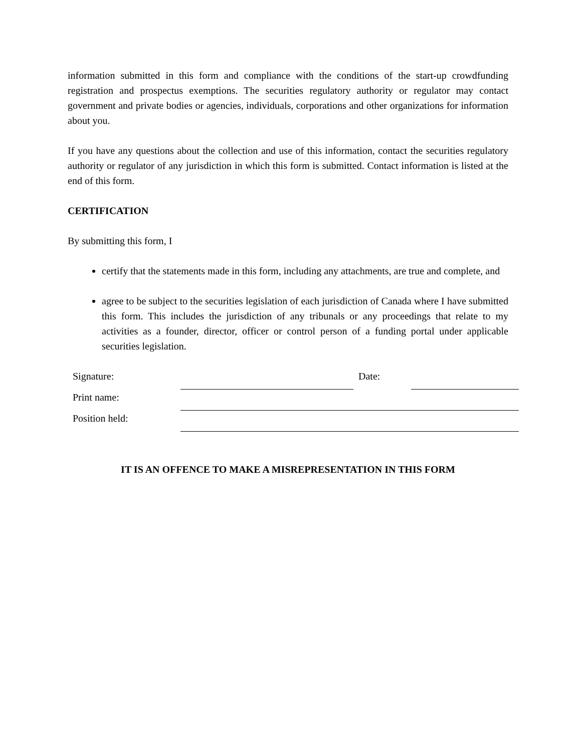information submitted in this form and compliance with the conditions of the start-up crowdfunding registration and prospectus exemptions. The securities regulatory authority or regulator may contact government and private bodies or agencies, individuals, corporations and other organizations for information about you.
If you have any questions about the collection and use of this information, contact the securities regulatory authority or regulator of any jurisdiction in which this form is submitted. Contact information is listed at the end of this form.
CERTIFICATION
By submitting this form, I
certify that the statements made in this form, including any attachments, are true and complete, and
agree to be subject to the securities legislation of each jurisdiction of Canada where I have submitted this form. This includes the jurisdiction of any tribunals or any proceedings that relate to my activities as a founder, director, officer or control person of a funding portal under applicable securities legislation.
| Signature: | | Date: | |
| Print name: | | | |
| Position held: | | | |
IT IS AN OFFENCE TO MAKE A MISREPRESENTATION IN THIS FORM